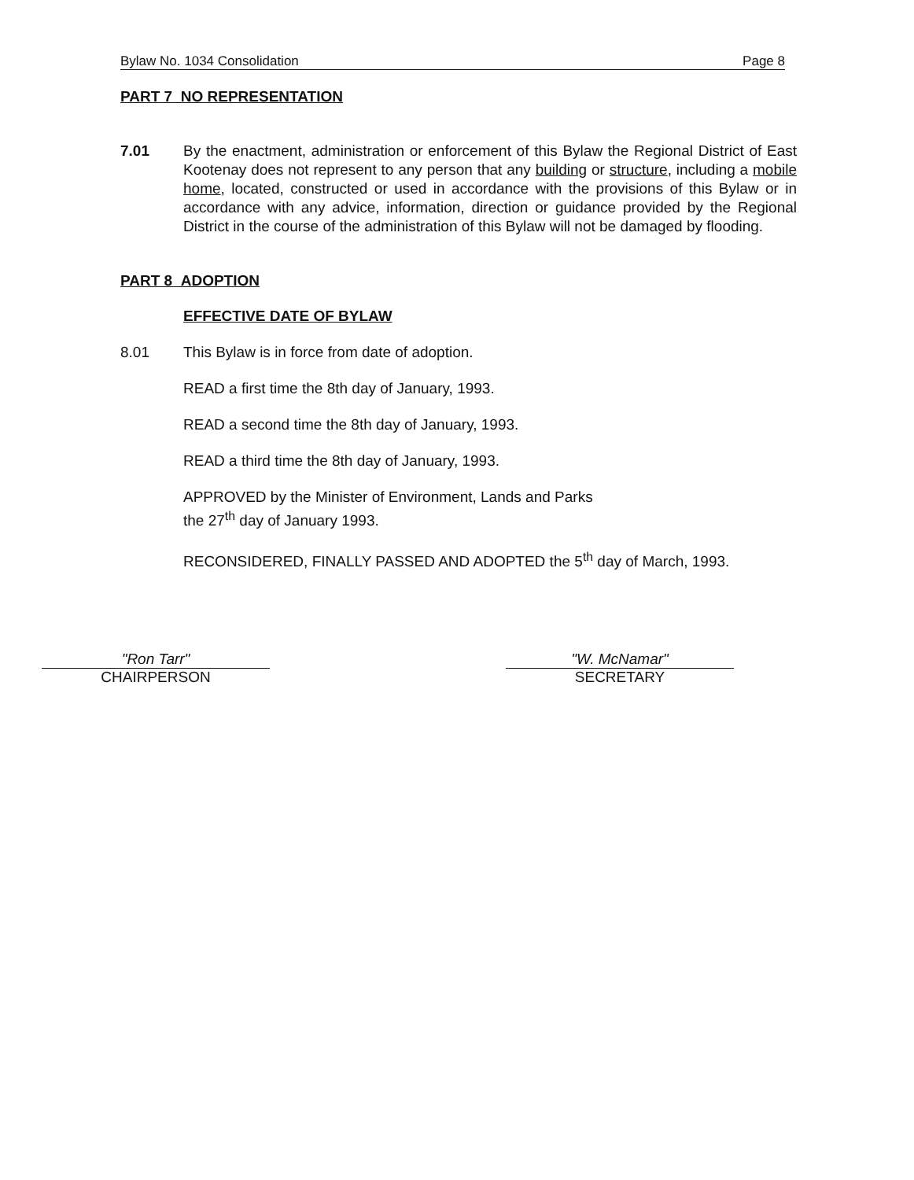Bylaw No. 1034 Consolidation Page 8
PART 7 NO REPRESENTATION
7.01 By the enactment, administration or enforcement of this Bylaw the Regional District of East Kootenay does not represent to any person that any building or structure, including a mobile home, located, constructed or used in accordance with the provisions of this Bylaw or in accordance with any advice, information, direction or guidance provided by the Regional District in the course of the administration of this Bylaw will not be damaged by flooding.
PART 8 ADOPTION
EFFECTIVE DATE OF BYLAW
8.01 This Bylaw is in force from date of adoption.
READ a first time the 8th day of January, 1993.
READ a second time the 8th day of January, 1993.
READ a third time the 8th day of January, 1993.
APPROVED by the Minister of Environment, Lands and Parks
the 27<sup>th</sup> day of January 1993.
RECONSIDERED, FINALLY PASSED AND ADOPTED the 5<sup>th</sup> day of March, 1993.
"Ron Tarr"
CHAIRPERSON
"W. McNamar"
SECRETARY